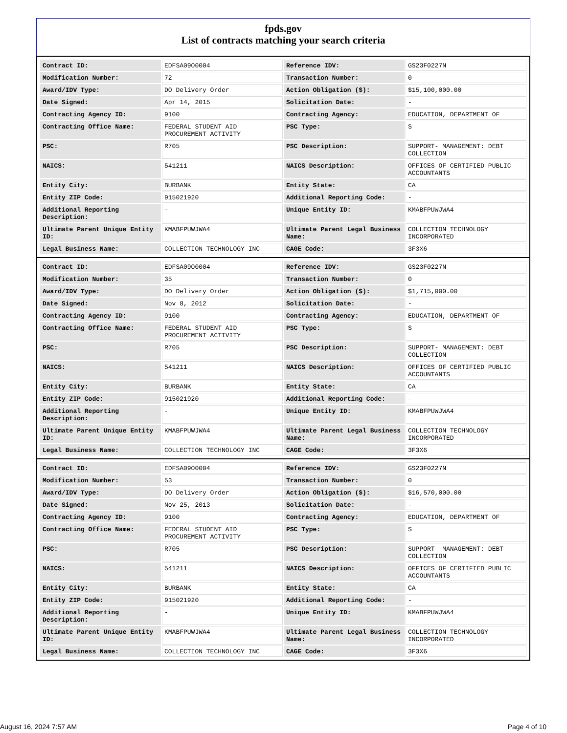fpds.gov
List of contracts matching your search criteria
| Contract ID: | EDFSA09O0004 | Reference IDV: | GS23F0227N |
| Modification Number: | 72 | Transaction Number: | 0 |
| Award/IDV Type: | DO Delivery Order | Action Obligation ($): | $15,100,000.00 |
| Date Signed: | Apr 14, 2015 | Solicitation Date: | - |
| Contracting Agency ID: | 9100 | Contracting Agency: | EDUCATION, DEPARTMENT OF |
| Contracting Office Name: | FEDERAL STUDENT AID PROCUREMENT ACTIVITY | PSC Type: | S |
| PSC: | R705 | PSC Description: | SUPPORT- MANAGEMENT: DEBT COLLECTION |
| NAICS: | 541211 | NAICS Description: | OFFICES OF CERTIFIED PUBLIC ACCOUNTANTS |
| Entity City: | BURBANK | Entity State: | CA |
| Entity ZIP Code: | 915021920 | Additional Reporting Code: | - |
| Additional Reporting Description: | - | Unique Entity ID: | KMABFPUWJWA4 |
| Ultimate Parent Unique Entity ID: | KMABFPUWJWA4 | Ultimate Parent Legal Business Name: | COLLECTION TECHNOLOGY INCORPORATED |
| Legal Business Name: | COLLECTION TECHNOLOGY INC | CAGE Code: | 3F3X6 |
| Contract ID: | EDFSA09O0004 | Reference IDV: | GS23F0227N |
| Modification Number: | 35 | Transaction Number: | 0 |
| Award/IDV Type: | DO Delivery Order | Action Obligation ($): | $1,715,000.00 |
| Date Signed: | Nov 8, 2012 | Solicitation Date: | - |
| Contracting Agency ID: | 9100 | Contracting Agency: | EDUCATION, DEPARTMENT OF |
| Contracting Office Name: | FEDERAL STUDENT AID PROCUREMENT ACTIVITY | PSC Type: | S |
| PSC: | R705 | PSC Description: | SUPPORT- MANAGEMENT: DEBT COLLECTION |
| NAICS: | 541211 | NAICS Description: | OFFICES OF CERTIFIED PUBLIC ACCOUNTANTS |
| Entity City: | BURBANK | Entity State: | CA |
| Entity ZIP Code: | 915021920 | Additional Reporting Code: | - |
| Additional Reporting Description: | - | Unique Entity ID: | KMABFPUWJWA4 |
| Ultimate Parent Unique Entity ID: | KMABFPUWJWA4 | Ultimate Parent Legal Business Name: | COLLECTION TECHNOLOGY INCORPORATED |
| Legal Business Name: | COLLECTION TECHNOLOGY INC | CAGE Code: | 3F3X6 |
| Contract ID: | EDFSA09O0004 | Reference IDV: | GS23F0227N |
| Modification Number: | 53 | Transaction Number: | 0 |
| Award/IDV Type: | DO Delivery Order | Action Obligation ($): | $16,570,000.00 |
| Date Signed: | Nov 25, 2013 | Solicitation Date: | - |
| Contracting Agency ID: | 9100 | Contracting Agency: | EDUCATION, DEPARTMENT OF |
| Contracting Office Name: | FEDERAL STUDENT AID PROCUREMENT ACTIVITY | PSC Type: | S |
| PSC: | R705 | PSC Description: | SUPPORT- MANAGEMENT: DEBT COLLECTION |
| NAICS: | 541211 | NAICS Description: | OFFICES OF CERTIFIED PUBLIC ACCOUNTANTS |
| Entity City: | BURBANK | Entity State: | CA |
| Entity ZIP Code: | 915021920 | Additional Reporting Code: | - |
| Additional Reporting Description: | - | Unique Entity ID: | KMABFPUWJWA4 |
| Ultimate Parent Unique Entity ID: | KMABFPUWJWA4 | Ultimate Parent Legal Business Name: | COLLECTION TECHNOLOGY INCORPORATED |
| Legal Business Name: | COLLECTION TECHNOLOGY INC | CAGE Code: | 3F3X6 |
August 16, 2024 7:57 AM Page 4 of 10